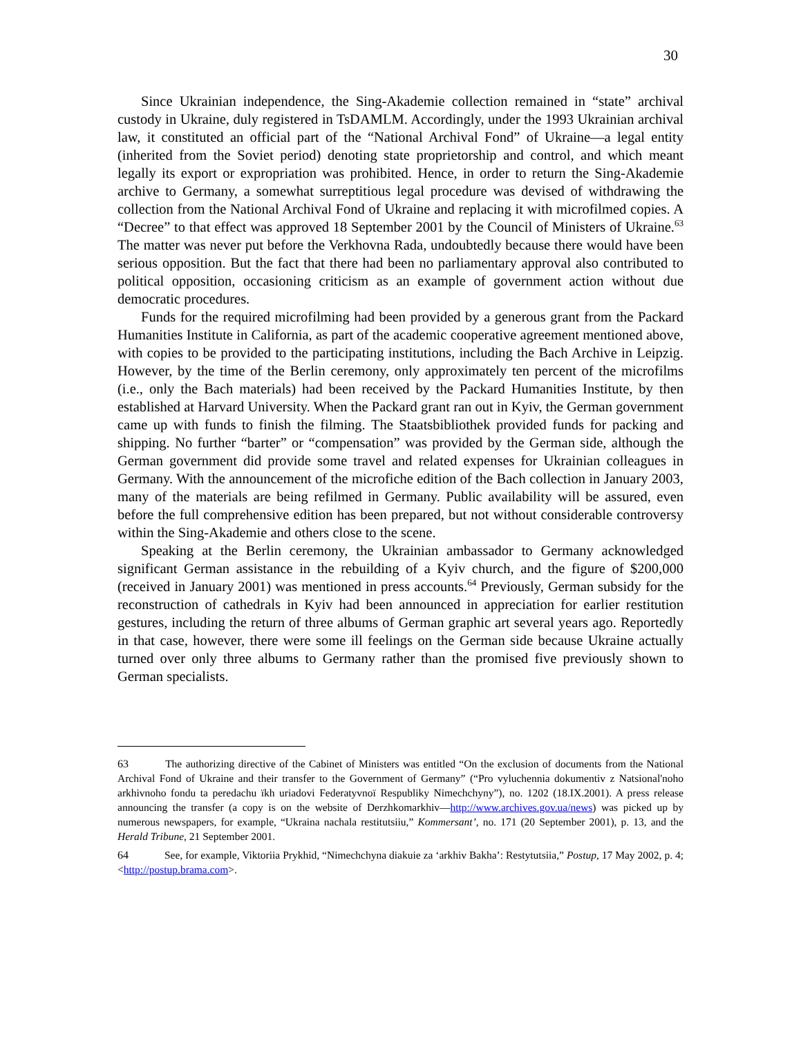30
Since Ukrainian independence, the Sing-Akademie collection remained in “state” archival custody in Ukraine, duly registered in TsDAMLM. Accordingly, under the 1993 Ukrainian archival law, it constituted an official part of the “National Archival Fond” of Ukraine—a legal entity (inherited from the Soviet period) denoting state proprietorship and control, and which meant legally its export or expropriation was prohibited. Hence, in order to return the Sing-Akademie archive to Germany, a somewhat surreptitious legal procedure was devised of withdrawing the collection from the National Archival Fond of Ukraine and replacing it with microfilmed copies. A “Decree” to that effect was approved 18 September 2001 by the Council of Ministers of Ukraine.<sup>63</sup> The matter was never put before the Verkhovna Rada, undoubtedly because there would have been serious opposition. But the fact that there had been no parliamentary approval also contributed to political opposition, occasioning criticism as an example of government action without due democratic procedures.
Funds for the required microfilming had been provided by a generous grant from the Packard Humanities Institute in California, as part of the academic cooperative agreement mentioned above, with copies to be provided to the participating institutions, including the Bach Archive in Leipzig. However, by the time of the Berlin ceremony, only approximately ten percent of the microfilms (i.e., only the Bach materials) had been received by the Packard Humanities Institute, by then established at Harvard University. When the Packard grant ran out in Kyiv, the German government came up with funds to finish the filming. The Staatsbibliothek provided funds for packing and shipping. No further “barter” or “compensation” was provided by the German side, although the German government did provide some travel and related expenses for Ukrainian colleagues in Germany. With the announcement of the microfiche edition of the Bach collection in January 2003, many of the materials are being refilmed in Germany. Public availability will be assured, even before the full comprehensive edition has been prepared, but not without considerable controversy within the Sing-Akademie and others close to the scene.
Speaking at the Berlin ceremony, the Ukrainian ambassador to Germany acknowledged significant German assistance in the rebuilding of a Kyiv church, and the figure of $200,000 (received in January 2001) was mentioned in press accounts.<sup>64</sup> Previously, German subsidy for the reconstruction of cathedrals in Kyiv had been announced in appreciation for earlier restitution gestures, including the return of three albums of German graphic art several years ago. Reportedly in that case, however, there were some ill feelings on the German side because Ukraine actually turned over only three albums to Germany rather than the promised five previously shown to German specialists.
63 The authorizing directive of the Cabinet of Ministers was entitled “On the exclusion of documents from the National Archival Fond of Ukraine and their transfer to the Government of Germany” (“Pro vyluchennia dokumentiv z Natsional'noho arkhivnoho fondu ta peredachu ïkh uriadovi Federatyvnoï Respubliky Nimechchyny”), no. 1202 (18.IX.2001). A press release announcing the transfer (a copy is on the website of Derzhkomarkhiv—http://www.archives.gov.ua/news) was picked up by numerous newspapers, for example, “Ukraina nachala restitutsiiu,” Kommersant’, no. 171 (20 September 2001), p. 13, and the Herald Tribune, 21 September 2001.
64 See, for example, Viktoriia Prykhid, “Nimechchyna diakuie za ‘arkhiv Bakha’: Restytutsiia,” Postup, 17 May 2002, p. 4; <http://postup.brama.com>.